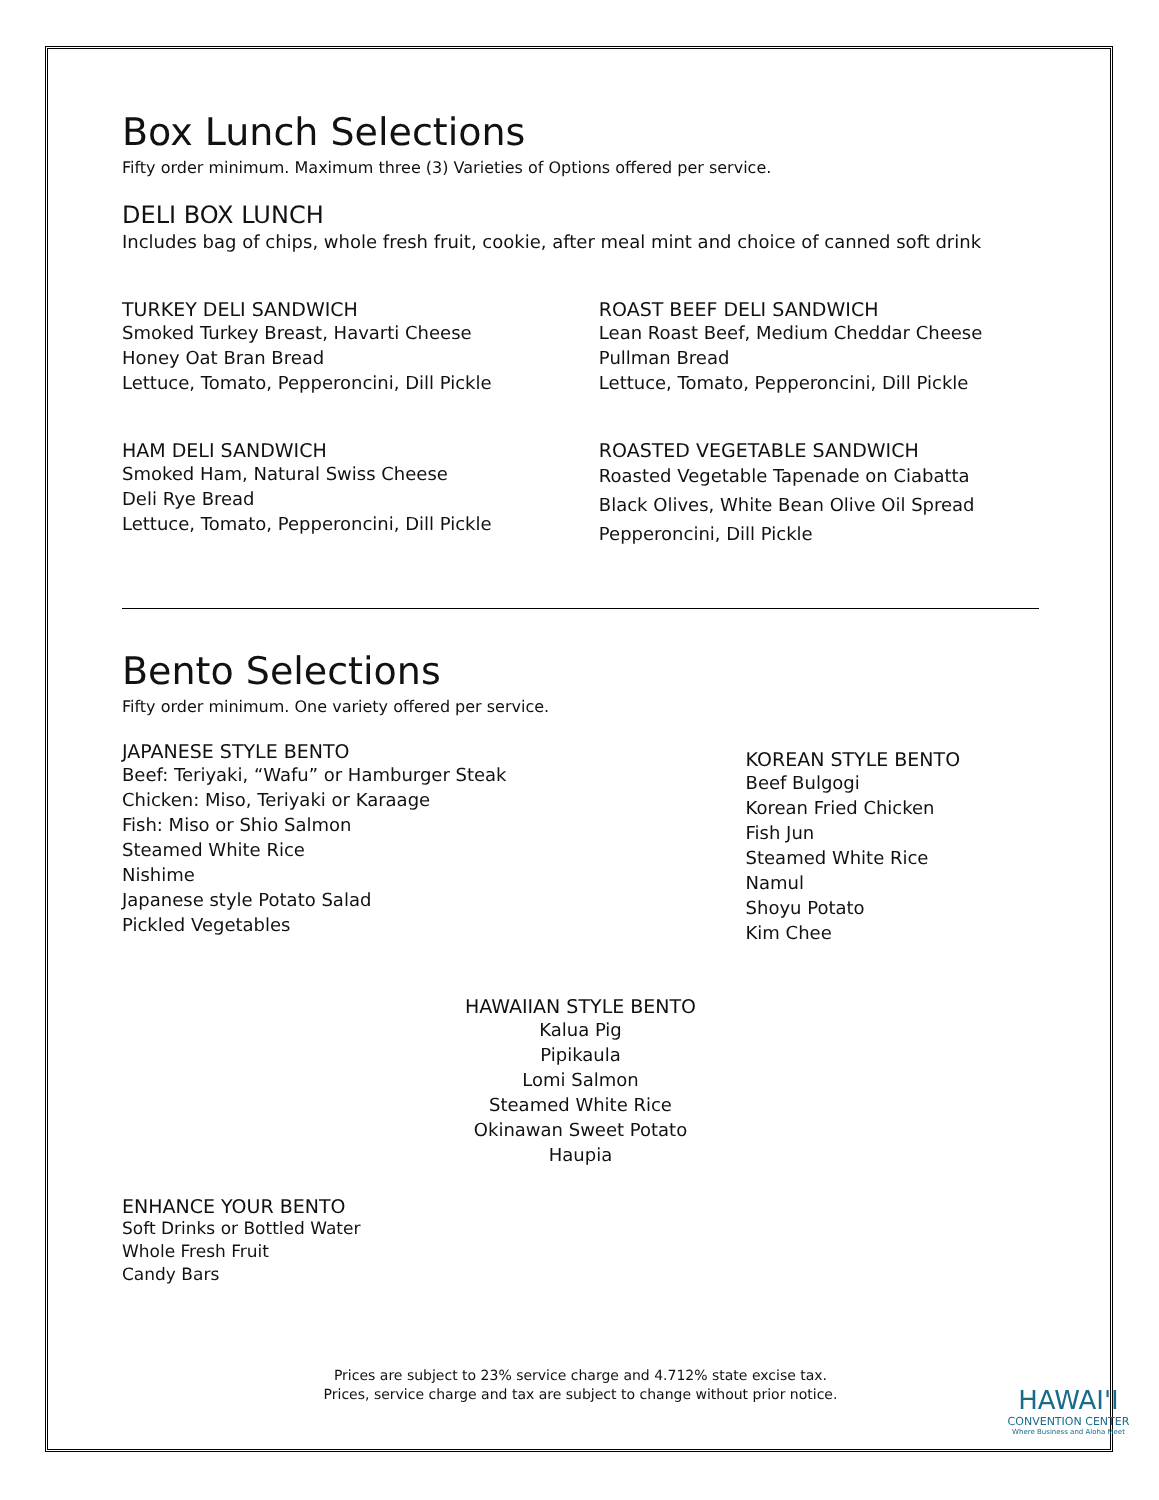Box Lunch Selections
Fifty order minimum. Maximum three (3) Varieties of Options offered per service.
DELI BOX LUNCH
Includes bag of chips, whole fresh fruit, cookie, after meal mint and choice of canned soft drink
TURKEY DELI SANDWICH
Smoked Turkey Breast, Havarti Cheese
Honey Oat Bran Bread
Lettuce, Tomato, Pepperoncini, Dill Pickle
ROAST BEEF DELI SANDWICH
Lean Roast Beef, Medium Cheddar Cheese
Pullman Bread
Lettuce, Tomato, Pepperoncini, Dill Pickle
HAM DELI SANDWICH
Smoked Ham, Natural Swiss Cheese
Deli Rye Bread
Lettuce, Tomato, Pepperoncini, Dill Pickle
ROASTED VEGETABLE SANDWICH
Roasted Vegetable Tapenade on Ciabatta
Black Olives, White Bean Olive Oil Spread
Pepperoncini, Dill Pickle
Bento Selections
Fifty order minimum. One variety offered per service.
JAPANESE STYLE BENTO
Beef: Teriyaki, “Wafu” or Hamburger Steak
Chicken: Miso, Teriyaki or Karaage
Fish: Miso or Shio Salmon
Steamed White Rice
Nishime
Japanese style Potato Salad
Pickled Vegetables
KOREAN STYLE BENTO
Beef Bulgogi
Korean Fried Chicken
Fish Jun
Steamed White Rice
Namul
Shoyu Potato
Kim Chee
HAWAIIAN STYLE BENTO
Kalua Pig
Pipikaula
Lomi Salmon
Steamed White Rice
Okinawan Sweet Potato
Haupia
ENHANCE YOUR BENTO
Soft Drinks or Bottled Water
Whole Fresh Fruit
Candy Bars
Prices are subject to 23% service charge and 4.712% state excise tax.
Prices, service charge and tax are subject to change without prior notice.
HAWAI'I
CONVENTION CENTER
Where Business and Aloha Meet